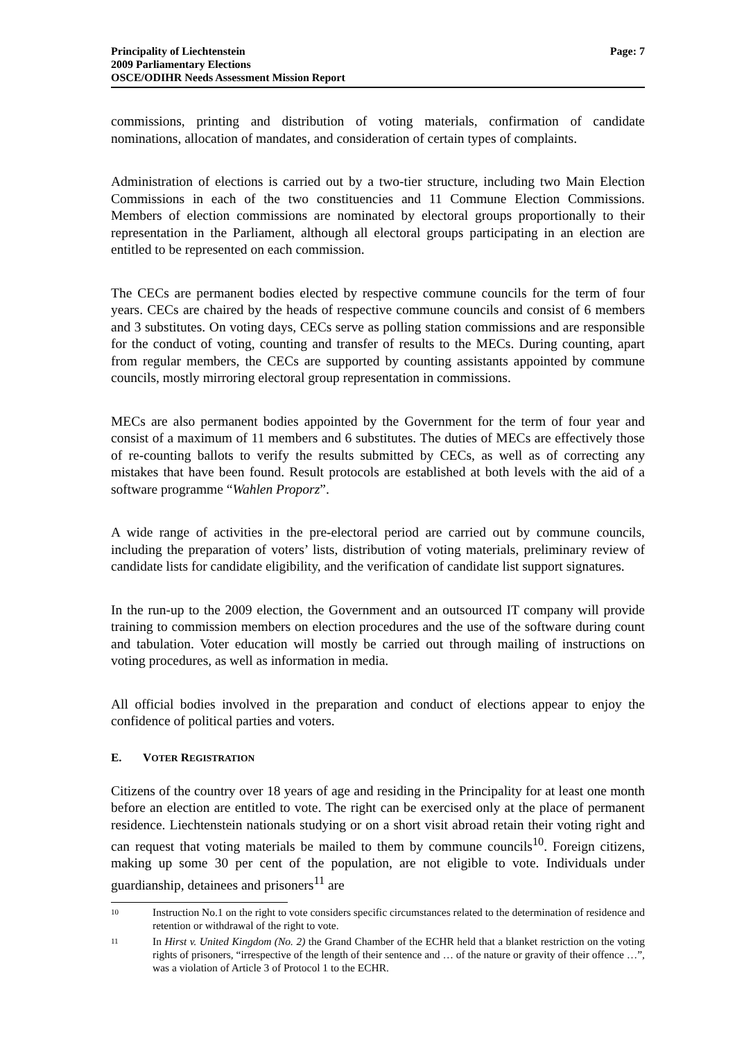Principality of Liechtenstein
2009 Parliamentary Elections
OSCE/ODIHR Needs Assessment Mission Report
Page: 7
commissions, printing and distribution of voting materials, confirmation of candidate nominations, allocation of mandates, and consideration of certain types of complaints.
Administration of elections is carried out by a two-tier structure, including two Main Election Commissions in each of the two constituencies and 11 Commune Election Commissions. Members of election commissions are nominated by electoral groups proportionally to their representation in the Parliament, although all electoral groups participating in an election are entitled to be represented on each commission.
The CECs are permanent bodies elected by respective commune councils for the term of four years. CECs are chaired by the heads of respective commune councils and consist of 6 members and 3 substitutes. On voting days, CECs serve as polling station commissions and are responsible for the conduct of voting, counting and transfer of results to the MECs. During counting, apart from regular members, the CECs are supported by counting assistants appointed by commune councils, mostly mirroring electoral group representation in commissions.
MECs are also permanent bodies appointed by the Government for the term of four year and consist of a maximum of 11 members and 6 substitutes. The duties of MECs are effectively those of re-counting ballots to verify the results submitted by CECs, as well as of correcting any mistakes that have been found. Result protocols are established at both levels with the aid of a software programme “Wahlen Proporz”.
A wide range of activities in the pre-electoral period are carried out by commune councils, including the preparation of voters’ lists, distribution of voting materials, preliminary review of candidate lists for candidate eligibility, and the verification of candidate list support signatures.
In the run-up to the 2009 election, the Government and an outsourced IT company will provide training to commission members on election procedures and the use of the software during count and tabulation. Voter education will mostly be carried out through mailing of instructions on voting procedures, as well as information in media.
All official bodies involved in the preparation and conduct of elections appear to enjoy the confidence of political parties and voters.
E. VOTER REGISTRATION
Citizens of the country over 18 years of age and residing in the Principality for at least one month before an election are entitled to vote. The right can be exercised only at the place of permanent residence. Liechtenstein nationals studying or on a short visit abroad retain their voting right and can request that voting materials be mailed to them by commune councils<sup>10</sup>. Foreign citizens, making up some 30 per cent of the population, are not eligible to vote. Individuals under guardianship, detainees and prisoners<sup>11</sup> are
10
Instruction No.1 on the right to vote considers specific circumstances related to the determination of residence and retention or withdrawal of the right to vote.
11
In Hirst v. United Kingdom (No. 2) the Grand Chamber of the ECHR held that a blanket restriction on the voting rights of prisoners, “irrespective of the length of their sentence and … of the nature or gravity of their offence …”, was a violation of Article 3 of Protocol 1 to the ECHR.